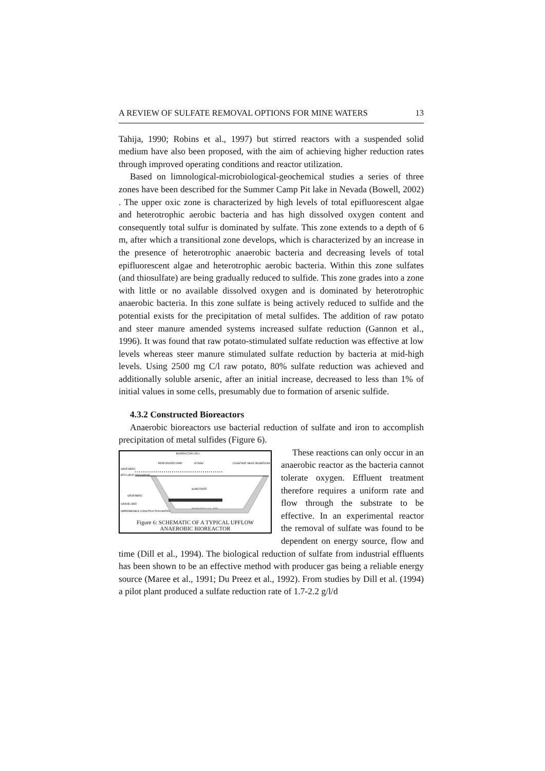A REVIEW OF SULFATE REMOVAL OPTIONS FOR MINE WATERS 13
Tahija, 1990; Robins et al., 1997) but stirred reactors with a suspended solid medium have also been proposed, with the aim of achieving higher reduction rates through improved operating conditions and reactor utilization.
Based on limnological-microbiological-geochemical studies a series of three zones have been described for the Summer Camp Pit lake in Nevada (Bowell, 2002) . The upper oxic zone is characterized by high levels of total epifluorescent algae and heterotrophic aerobic bacteria and has high dissolved oxygen content and consequently total sulfur is dominated by sulfate. This zone extends to a depth of 6 m, after which a transitional zone develops, which is characterized by an increase in the presence of heterotrophic anaerobic bacteria and decreasing levels of total epifluorescent algae and heterotrophic aerobic bacteria. Within this zone sulfates (and thiosulfate) are being gradually reduced to sulfide. This zone grades into a zone with little or no available dissolved oxygen and is dominated by heterotrophic anaerobic bacteria. In this zone sulfate is being actively reduced to sulfide and the potential exists for the precipitation of metal sulfides. The addition of raw potato and steer manure amended systems increased sulfate reduction (Gannon et al., 1996). It was found that raw potato-stimulated sulfate reduction was effective at low levels whereas steer manure stimulated sulfate reduction by bacteria at mid-high levels. Using 2500 mg C/l raw potato, 80% sulfate reduction was achieved and additionally soluble arsenic, after an initial increase, decreased to less than 1% of initial values in some cells, presumably due to formation of arsenic sulfide.
4.3.2 Constructed Bioreactors
Anaerobic bioreactors use bacterial reduction of sulfate and iron to accomplish precipitation of metal sulfides (Figure 6).
BIOREACTOR CELL
PERFORATED PIPE
STRAW
CONSTANT HEAD RESERVOIR
GEOFABRIC
EFFLUENT DISCHARGE
GEOFABRIC
GRAVEL BED
IMPERMEABLE CONSTRUCTION MATERIAL
SUBSTRATE
PREPARED SOIL BED
Figure 6: SCHEMATIC OF A TYPICAL UPFLOW ANAEROBIC BIOREACTOR
These reactions can only occur in an anaerobic reactor as the bacteria cannot tolerate oxygen. Effluent treatment therefore requires a uniform rate and flow through the substrate to be effective. In an experimental reactor the removal of sulfate was found to be dependent on energy source, flow and time (Dill et al., 1994). The biological reduction of sulfate from industrial effluents has been shown to be an effective method with producer gas being a reliable energy source (Maree et al., 1991; Du Preez et al., 1992). From studies by Dill et al. (1994) a pilot plant produced a sulfate reduction rate of 1.7-2.2 g/l/d